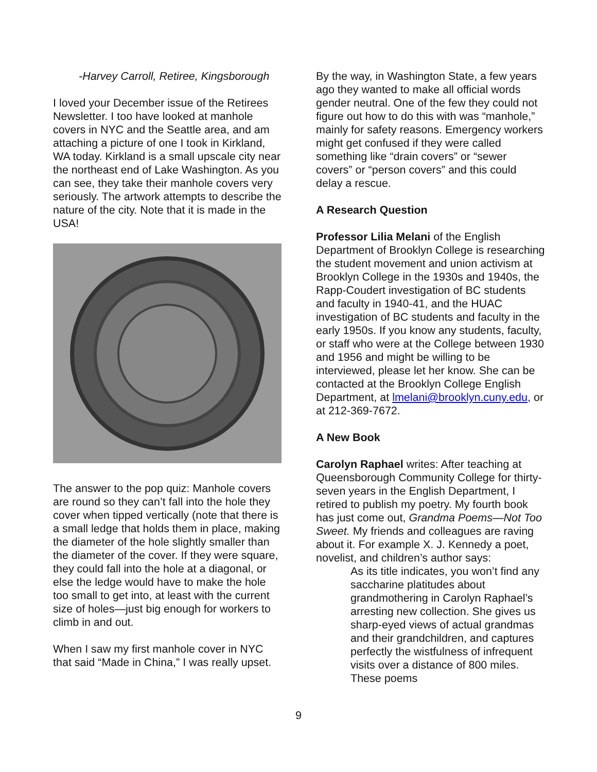-Harvey Carroll, Retiree, Kingsborough
I loved your December issue of the Retirees Newsletter. I too have looked at manhole covers in NYC and the Seattle area, and am attaching a picture of one I took in Kirkland, WA today. Kirkland is a small upscale city near the northeast end of Lake Washington. As you can see, they take their manhole covers very seriously. The artwork attempts to describe the nature of the city. Note that it is made in the USA!
The answer to the pop quiz: Manhole covers are round so they can’t fall into the hole they cover when tipped vertically (note that there is a small ledge that holds them in place, making the diameter of the hole slightly smaller than the diameter of the cover. If they were square, they could fall into the hole at a diagonal, or else the ledge would have to make the hole too small to get into, at least with the current size of holes—just big enough for workers to climb in and out.
When I saw my first manhole cover in NYC that said “Made in China,” I was really upset.
By the way, in Washington State, a few years ago they wanted to make all official words gender neutral. One of the few they could not figure out how to do this with was “manhole,” mainly for safety reasons. Emergency workers might get confused if they were called something like “drain covers” or “sewer covers” or “person covers” and this could delay a rescue.
A Research Question
Professor Lilia Melani of the English Department of Brooklyn College is researching the student movement and union activism at Brooklyn College in the 1930s and 1940s, the Rapp-Coudert investigation of BC students and faculty in 1940-41, and the HUAC investigation of BC students and faculty in the early 1950s. If you know any students, faculty, or staff who were at the College between 1930 and 1956 and might be willing to be interviewed, please let her know. She can be contacted at the Brooklyn College English Department, at lmelani@brooklyn.cuny.edu, or at 212-369-7672.
A New Book
Carolyn Raphael writes: After teaching at Queensborough Community College for thirty-seven years in the English Department, I retired to publish my poetry. My fourth book has just come out, Grandma Poems—Not Too Sweet. My friends and colleagues are raving about it. For example X. J. Kennedy a poet, novelist, and children’s author says:
As its title indicates, you won’t find any saccharine platitudes about grandmothering in Carolyn Raphael’s arresting new collection. She gives us sharp-eyed views of actual grandmas and their grandchildren, and captures perfectly the wistfulness of infrequent visits over a distance of 800 miles. These poems
9